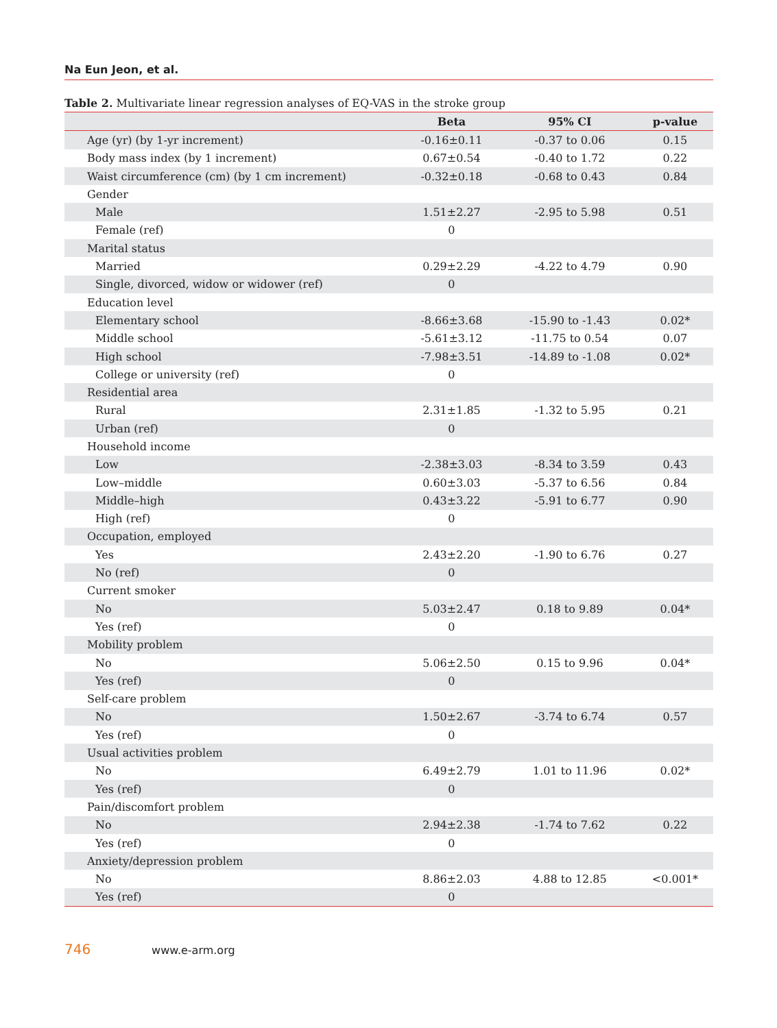Na Eun Jeon, et al.
Table 2. Multivariate linear regression analyses of EQ-VAS in the stroke group
| | Beta | 95% CI | p-value |
| --- | --- | --- | --- |
| Age (yr) (by 1-yr increment) | -0.16±0.11 | -0.37 to 0.06 | 0.15 |
| Body mass index (by 1 increment) | 0.67±0.54 | -0.40 to 1.72 | 0.22 |
| Waist circumference (cm) (by 1 cm increment) | -0.32±0.18 | -0.68 to 0.43 | 0.84 |
| Gender | | | |
| Male | 1.51±2.27 | -2.95 to 5.98 | 0.51 |
| Female (ref) | 0 | | |
| Marital status | | | |
| Married | 0.29±2.29 | -4.22 to 4.79 | 0.90 |
| Single, divorced, widow or widower (ref) | 0 | | |
| Education level | | | |
| Elementary school | -8.66±3.68 | -15.90 to -1.43 | 0.02* |
| Middle school | -5.61±3.12 | -11.75 to 0.54 | 0.07 |
| High school | -7.98±3.51 | -14.89 to -1.08 | 0.02* |
| College or university (ref) | 0 | | |
| Residential area | | | |
| Rural | 2.31±1.85 | -1.32 to 5.95 | 0.21 |
| Urban (ref) | 0 | | |
| Household income | | | |
| Low | -2.38±3.03 | -8.34 to 3.59 | 0.43 |
| Low–middle | 0.60±3.03 | -5.37 to 6.56 | 0.84 |
| Middle–high | 0.43±3.22 | -5.91 to 6.77 | 0.90 |
| High (ref) | 0 | | |
| Occupation, employed | | | |
| Yes | 2.43±2.20 | -1.90 to 6.76 | 0.27 |
| No (ref) | 0 | | |
| Current smoker | | | |
| No | 5.03±2.47 | 0.18 to 9.89 | 0.04* |
| Yes (ref) | 0 | | |
| Mobility problem | | | |
| No | 5.06±2.50 | 0.15 to 9.96 | 0.04* |
| Yes (ref) | 0 | | |
| Self-care problem | | | |
| No | 1.50±2.67 | -3.74 to 6.74 | 0.57 |
| Yes (ref) | 0 | | |
| Usual activities problem | | | |
| No | 6.49±2.79 | 1.01 to 11.96 | 0.02* |
| Yes (ref) | 0 | | |
| Pain/discomfort problem | | | |
| No | 2.94±2.38 | -1.74 to 7.62 | 0.22 |
| Yes (ref) | 0 | | |
| Anxiety/depression problem | | | |
| No | 8.86±2.03 | 4.88 to 12.85 | <0.001* |
| Yes (ref) | 0 | | |
746 www.e-arm.org